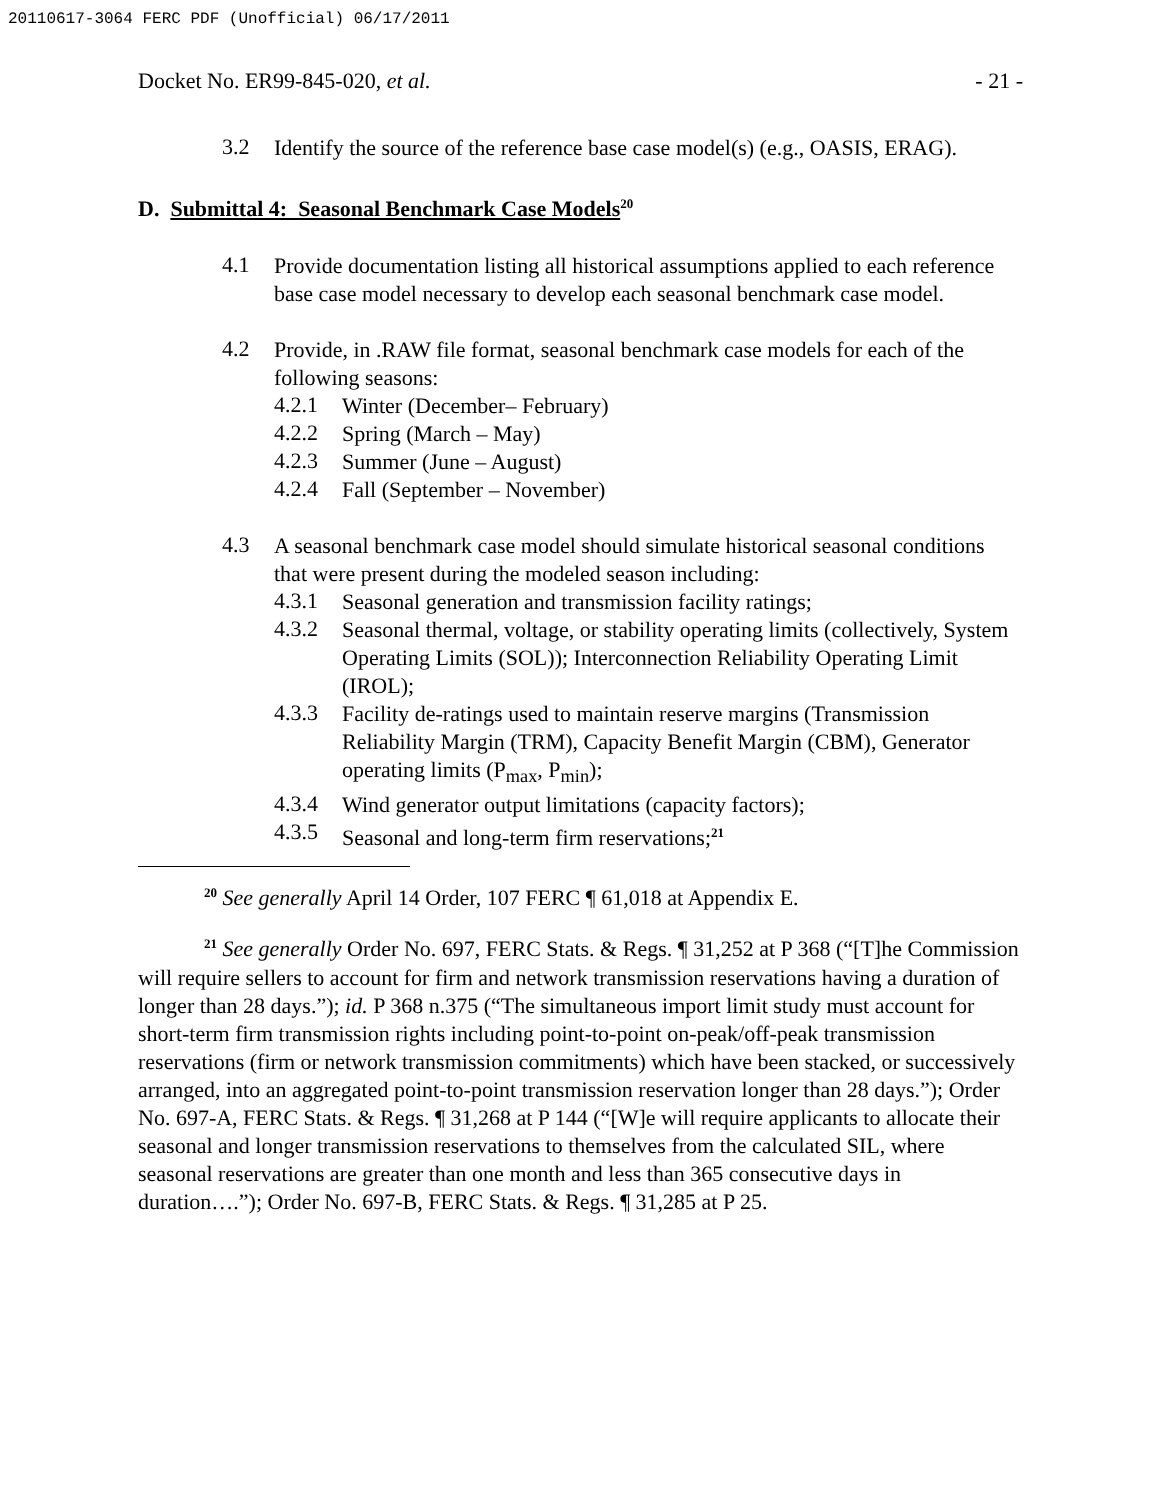20110617-3064 FERC PDF (Unofficial) 06/17/2011
Docket No. ER99-845-020, et al. - 21 -
3.2
Identify the source of the reference base case model(s) (e.g., OASIS, ERAG).
D. Submittal 4: Seasonal Benchmark Case Models<sup>20</sup>
4.1
Provide documentation listing all historical assumptions applied to each reference base case model necessary to develop each seasonal benchmark case model.
4.2
Provide, in .RAW file format, seasonal benchmark case models for each of the following seasons:
4.2.1
Winter (December– February)
4.2.2
Spring (March – May)
4.2.3
Summer (June – August)
4.2.4
Fall (September – November)
4.3
A seasonal benchmark case model should simulate historical seasonal conditions that were present during the modeled season including:
4.3.1
Seasonal generation and transmission facility ratings;
4.3.2
Seasonal thermal, voltage, or stability operating limits (collectively, System Operating Limits (SOL)); Interconnection Reliability Operating Limit (IROL);
4.3.3
Facility de-ratings used to maintain reserve margins (Transmission Reliability Margin (TRM), Capacity Benefit Margin (CBM), Generator operating limits (P<sub>max</sub>, P<sub>min</sub>);
4.3.4
Wind generator output limitations (capacity factors);
4.3.5
Seasonal and long-term firm reservations;<sup>21</sup>
<sup>20</sup> See generally April 14 Order, 107 FERC ¶ 61,018 at Appendix E.
<sup>21</sup> See generally Order No. 697, FERC Stats. & Regs. ¶ 31,252 at P 368 (“[T]he Commission will require sellers to account for firm and network transmission reservations having a duration of longer than 28 days.”); id. P 368 n.375 (“The simultaneous import limit study must account for short-term firm transmission rights including point-to-point on-peak/off-peak transmission reservations (firm or network transmission commitments) which have been stacked, or successively arranged, into an aggregated point-to-point transmission reservation longer than 28 days.”); Order No. 697-A, FERC Stats. & Regs. ¶ 31,268 at P 144 (“[W]e will require applicants to allocate their seasonal and longer transmission reservations to themselves from the calculated SIL, where seasonal reservations are greater than one month and less than 365 consecutive days in duration….”); Order No. 697-B, FERC Stats. & Regs. ¶ 31,285 at P 25.